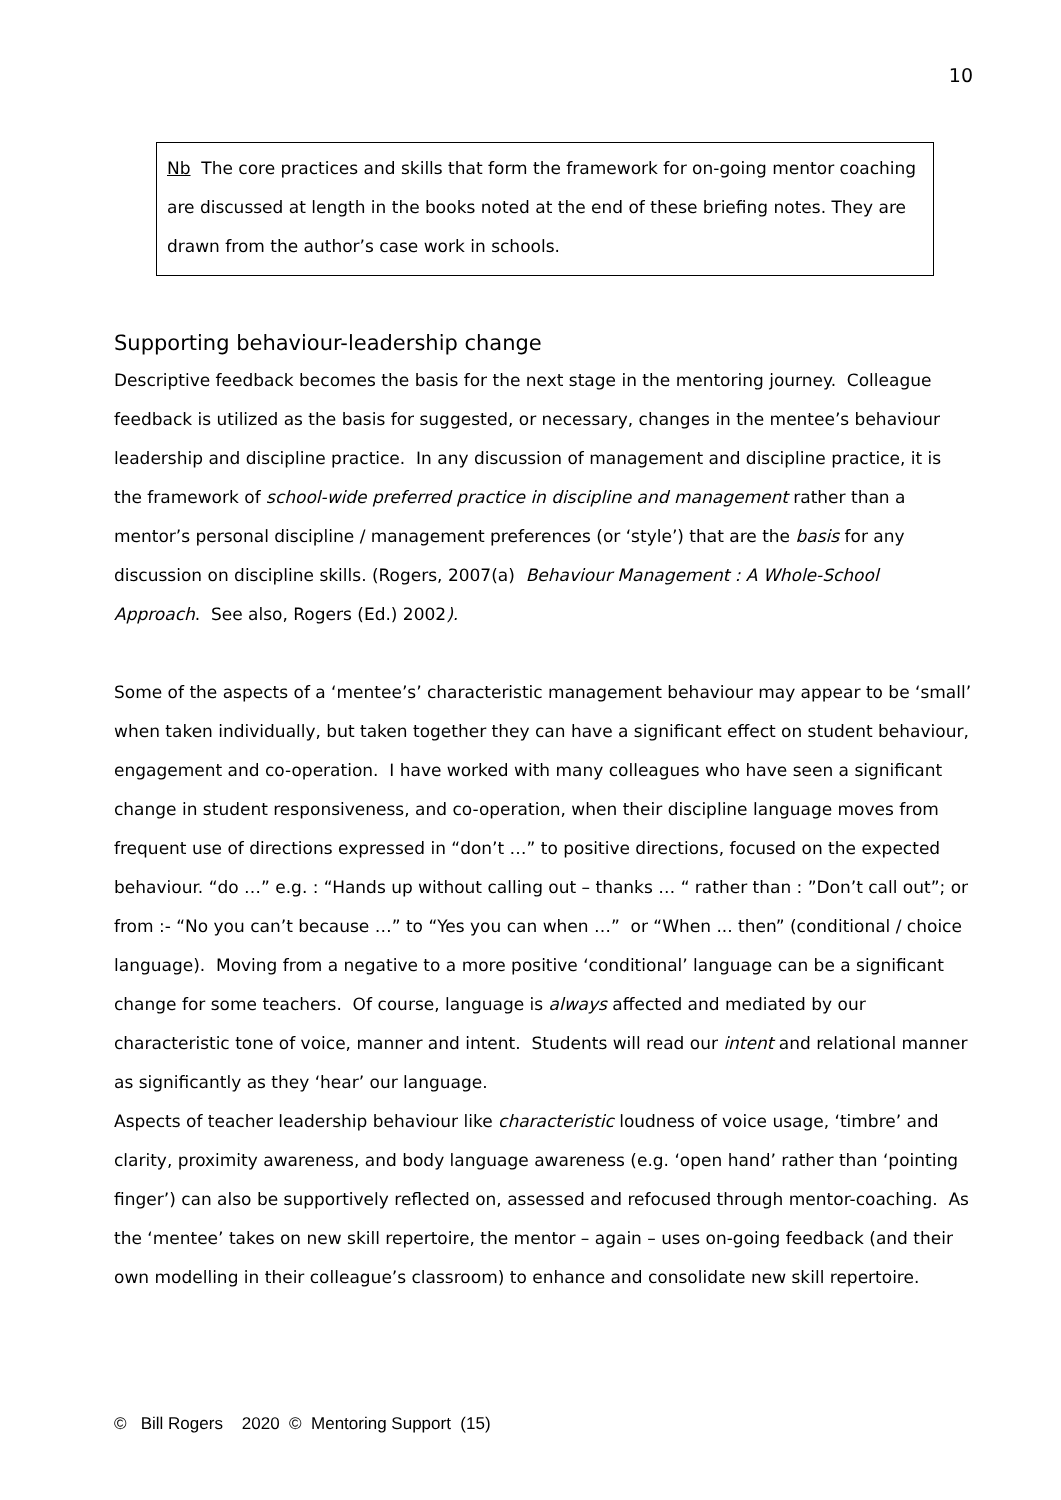10
Nb The core practices and skills that form the framework for on-going mentor coaching are discussed at length in the books noted at the end of these briefing notes. They are drawn from the author’s case work in schools.
Supporting behaviour-leadership change
Descriptive feedback becomes the basis for the next stage in the mentoring journey. Colleague feedback is utilized as the basis for suggested, or necessary, changes in the mentee’s behaviour leadership and discipline practice. In any discussion of management and discipline practice, it is the framework of school-wide preferred practice in discipline and management rather than a mentor’s personal discipline / management preferences (or ‘style’) that are the basis for any discussion on discipline skills. (Rogers, 2007(a) Behaviour Management : A Whole-School Approach. See also, Rogers (Ed.) 2002).
Some of the aspects of a ‘mentee’s’ characteristic management behaviour may appear to be ‘small’ when taken individually, but taken together they can have a significant effect on student behaviour, engagement and co-operation. I have worked with many colleagues who have seen a significant change in student responsiveness, and co-operation, when their discipline language moves from frequent use of directions expressed in “don’t …” to positive directions, focused on the expected behaviour. “do …” e.g. : “Hands up without calling out – thanks … “ rather than : ”Don’t call out”; or from :- “No you can’t because …” to “Yes you can when …” or “When ... then” (conditional / choice language). Moving from a negative to a more positive ‘conditional’ language can be a significant change for some teachers. Of course, language is always affected and mediated by our characteristic tone of voice, manner and intent. Students will read our intent and relational manner as significantly as they ‘hear’ our language.
Aspects of teacher leadership behaviour like characteristic loudness of voice usage, ‘timbre’ and clarity, proximity awareness, and body language awareness (e.g. ‘open hand’ rather than ‘pointing finger’) can also be supportively reflected on, assessed and refocused through mentor-coaching. As the ‘mentee’ takes on new skill repertoire, the mentor – again – uses on-going feedback (and their own modelling in their colleague’s classroom) to enhance and consolidate new skill repertoire.
© Bill Rogers 2020 © Mentoring Support (15)